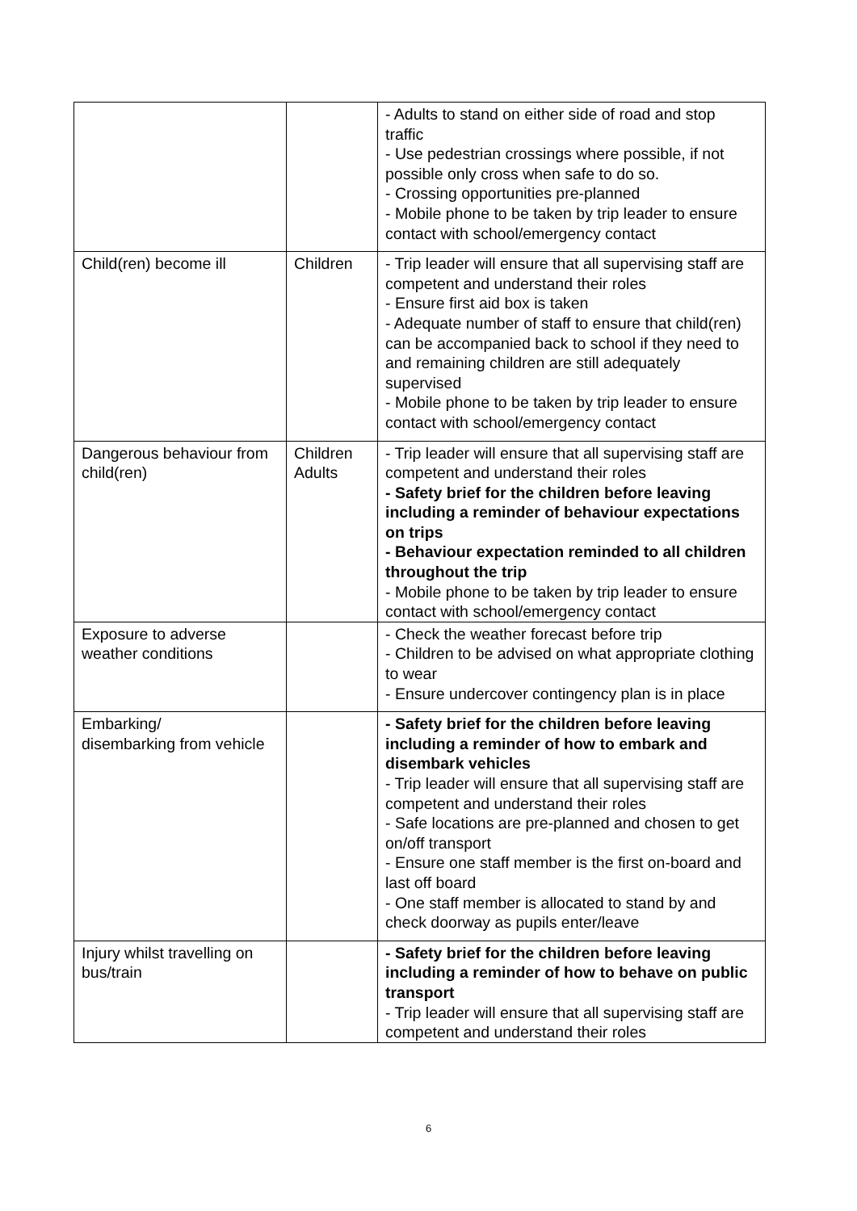| | | - Adults to stand on either side of road and stop traffic - Use pedestrian crossings where possible, if not possible only cross when safe to do so. - Crossing opportunities pre-planned - Mobile phone to be taken by trip leader to ensure contact with school/emergency contact |
| Child(ren) become ill | Children | - Trip leader will ensure that all supervising staff are competent and understand their roles - Ensure first aid box is taken - Adequate number of staff to ensure that child(ren) can be accompanied back to school if they need to and remaining children are still adequately supervised - Mobile phone to be taken by trip leader to ensure contact with school/emergency contact |
| Dangerous behaviour from child(ren) | Children Adults | - Trip leader will ensure that all supervising staff are competent and understand their roles - Safety brief for the children before leaving including a reminder of behaviour expectations on trips - Behaviour expectation reminded to all children throughout the trip - Mobile phone to be taken by trip leader to ensure contact with school/emergency contact |
| Exposure to adverse weather conditions | | - Check the weather forecast before trip - Children to be advised on what appropriate clothing to wear - Ensure undercover contingency plan is in place |
| Embarking/ disembarking from vehicle | | - Safety brief for the children before leaving including a reminder of how to embark and disembark vehicles - Trip leader will ensure that all supervising staff are competent and understand their roles - Safe locations are pre-planned and chosen to get on/off transport - Ensure one staff member is the first on-board and last off board - One staff member is allocated to stand by and check doorway as pupils enter/leave |
| Injury whilst travelling on bus/train | | - Safety brief for the children before leaving including a reminder of how to behave on public transport - Trip leader will ensure that all supervising staff are competent and understand their roles |
6